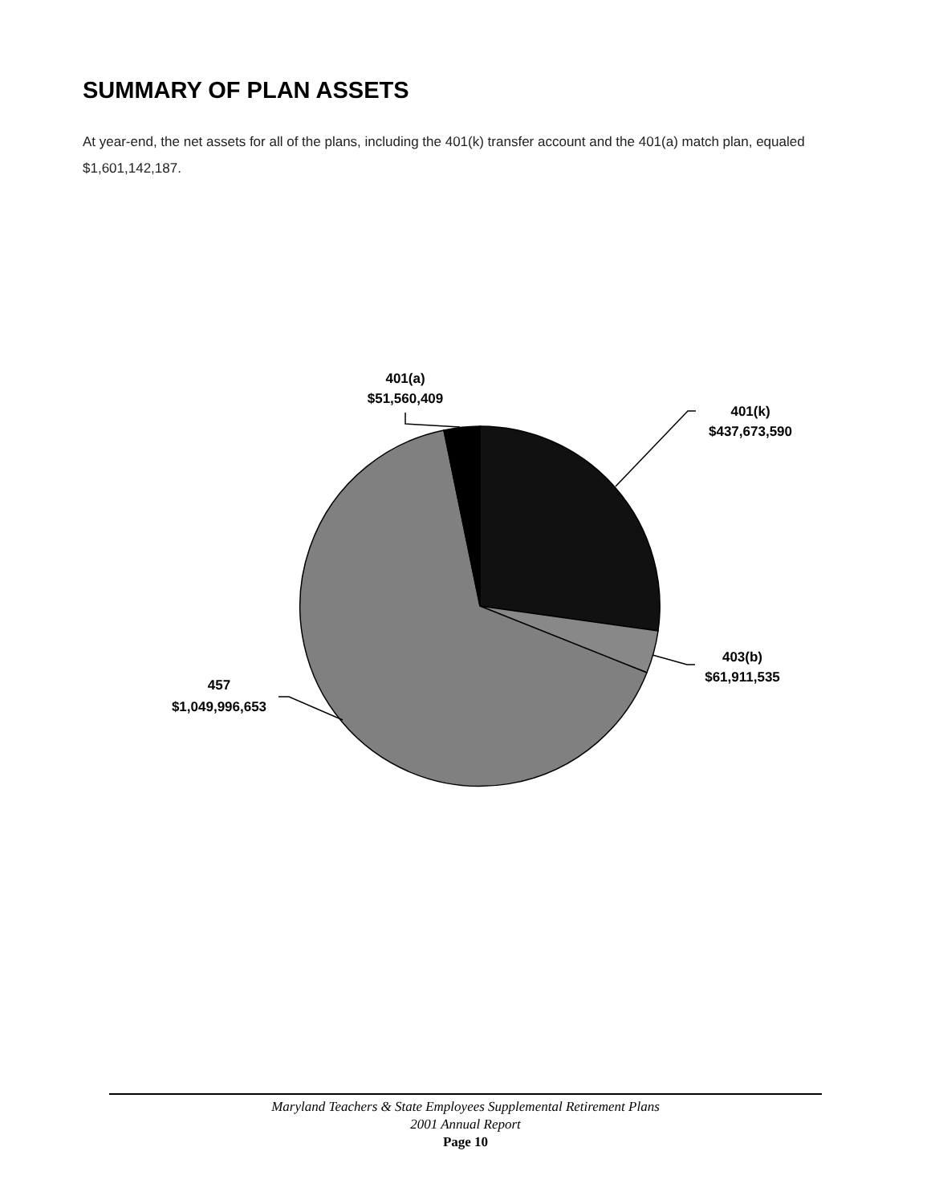SUMMARY OF PLAN ASSETS
At year-end, the net assets for all of the plans, including the 401(k) transfer account and the 401(a) match plan, equaled $1,601,142,187.
401(a)
$51,560,409
401(k)
$437,673,590
403(b)
$61,911,535
457
$1,049,996,653
Maryland Teachers & State Employees Supplemental Retirement Plans
2001 Annual Report
Page 10